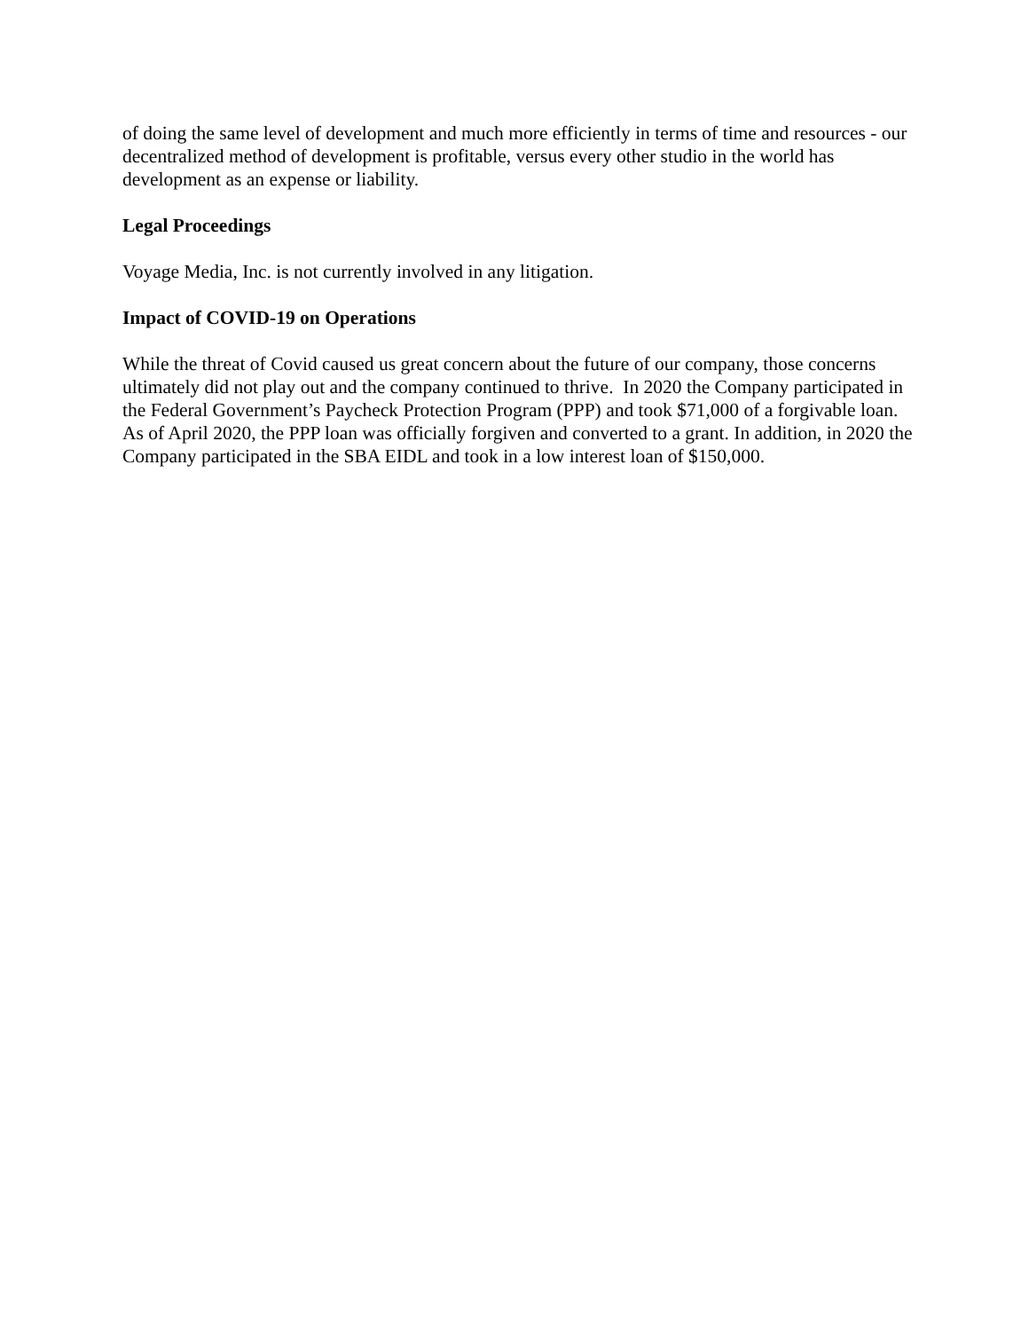of doing the same level of development and much more efficiently in terms of time and resources - our decentralized method of development is profitable, versus every other studio in the world has development as an expense or liability.
Legal Proceedings
Voyage Media, Inc. is not currently involved in any litigation.
Impact of COVID-19 on Operations
While the threat of Covid caused us great concern about the future of our company, those concerns ultimately did not play out and the company continued to thrive. In 2020 the Company participated in the Federal Government’s Paycheck Protection Program (PPP) and took $71,000 of a forgivable loan. As of April 2020, the PPP loan was officially forgiven and converted to a grant. In addition, in 2020 the Company participated in the SBA EIDL and took in a low interest loan of $150,000.